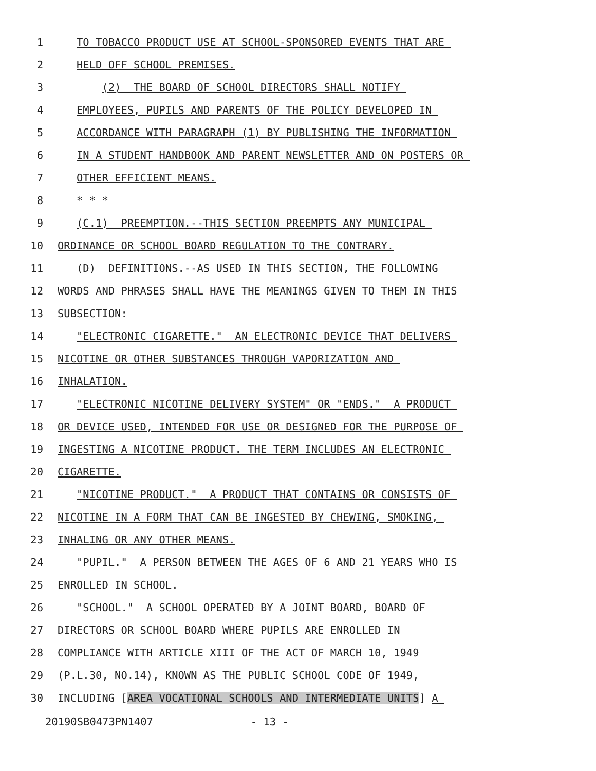1 TO TOBACCO PRODUCT USE AT SCHOOL-SPONSORED EVENTS THAT ARE
2 HELD OFF SCHOOL PREMISES.
3 (2) THE BOARD OF SCHOOL DIRECTORS SHALL NOTIFY
4 EMPLOYEES, PUPILS AND PARENTS OF THE POLICY DEVELOPED IN
5 ACCORDANCE WITH PARAGRAPH (1) BY PUBLISHING THE INFORMATION
6 IN A STUDENT HANDBOOK AND PARENT NEWSLETTER AND ON POSTERS OR
7 OTHER EFFICIENT MEANS.
8 * * *
9 (C.1) PREEMPTION.--THIS SECTION PREEMPTS ANY MUNICIPAL
10 ORDINANCE OR SCHOOL BOARD REGULATION TO THE CONTRARY.
11 (D) DEFINITIONS.--AS USED IN THIS SECTION, THE FOLLOWING
12 WORDS AND PHRASES SHALL HAVE THE MEANINGS GIVEN TO THEM IN THIS
13 SUBSECTION:
14 "ELECTRONIC CIGARETTE." AN ELECTRONIC DEVICE THAT DELIVERS
15 NICOTINE OR OTHER SUBSTANCES THROUGH VAPORIZATION AND
16 INHALATION.
17 "ELECTRONIC NICOTINE DELIVERY SYSTEM" OR "ENDS." A PRODUCT
18 OR DEVICE USED, INTENDED FOR USE OR DESIGNED FOR THE PURPOSE OF
19 INGESTING A NICOTINE PRODUCT. THE TERM INCLUDES AN ELECTRONIC
20 CIGARETTE.
21 "NICOTINE PRODUCT." A PRODUCT THAT CONTAINS OR CONSISTS OF
22 NICOTINE IN A FORM THAT CAN BE INGESTED BY CHEWING, SMOKING,
23 INHALING OR ANY OTHER MEANS.
24 "PUPIL." A PERSON BETWEEN THE AGES OF 6 AND 21 YEARS WHO IS
25 ENROLLED IN SCHOOL.
26 "SCHOOL." A SCHOOL OPERATED BY A JOINT BOARD, BOARD OF
27 DIRECTORS OR SCHOOL BOARD WHERE PUPILS ARE ENROLLED IN
28 COMPLIANCE WITH ARTICLE XIII OF THE ACT OF MARCH 10, 1949
29 (P.L.30, NO.14), KNOWN AS THE PUBLIC SCHOOL CODE OF 1949,
30 INCLUDING [AREA VOCATIONAL SCHOOLS AND INTERMEDIATE UNITS] A
20190SB0473PN1407 - 13 -